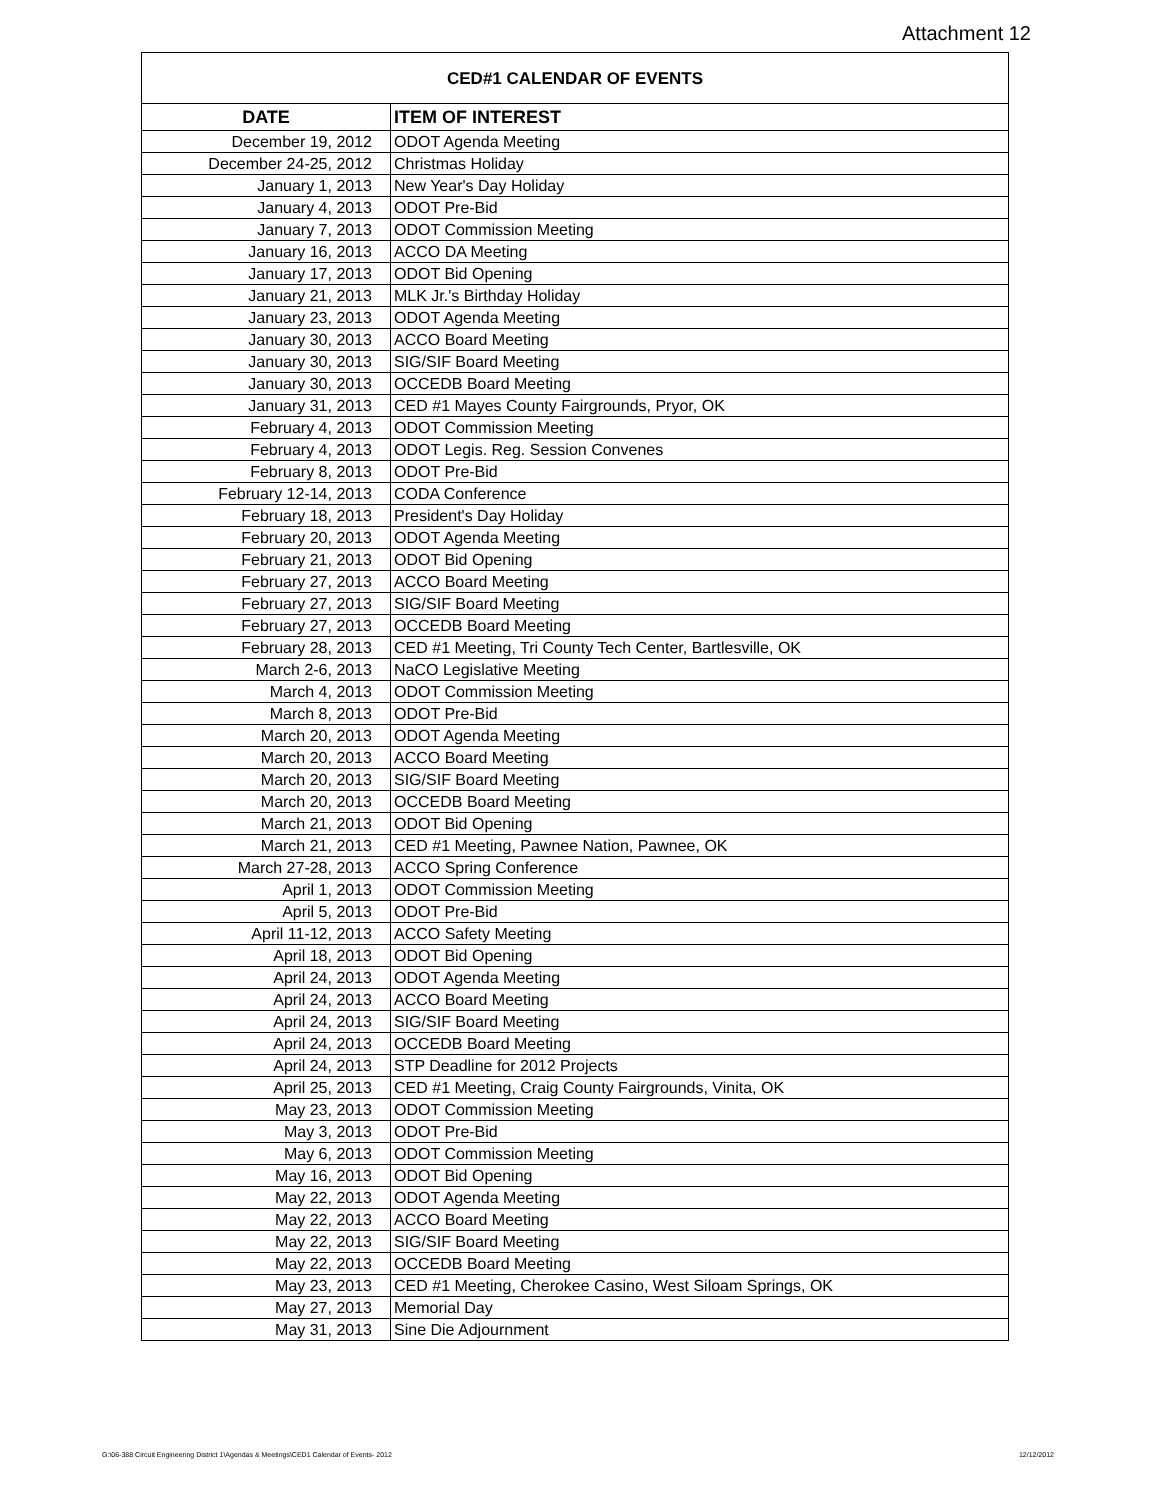Attachment 12
| CED#1 CALENDAR OF EVENTS | |
| DATE | ITEM OF INTEREST |
| December 19, 2012 | ODOT Agenda Meeting |
| December 24-25, 2012 | Christmas Holiday |
| January 1, 2013 | New Year's Day Holiday |
| January 4, 2013 | ODOT Pre-Bid |
| January 7, 2013 | ODOT Commission Meeting |
| January 16, 2013 | ACCO DA Meeting |
| January 17, 2013 | ODOT Bid Opening |
| January 21, 2013 | MLK Jr.'s Birthday Holiday |
| January 23, 2013 | ODOT Agenda Meeting |
| January 30, 2013 | ACCO Board Meeting |
| January 30, 2013 | SIG/SIF Board Meeting |
| January 30, 2013 | OCCEDB Board Meeting |
| January 31, 2013 | CED #1 Mayes County Fairgrounds, Pryor, OK |
| February 4, 2013 | ODOT Commission Meeting |
| February 4, 2013 | ODOT Legis. Reg. Session Convenes |
| February 8, 2013 | ODOT Pre-Bid |
| February 12-14, 2013 | CODA Conference |
| February 18, 2013 | President's Day Holiday |
| February 20, 2013 | ODOT Agenda Meeting |
| February 21, 2013 | ODOT Bid Opening |
| February 27, 2013 | ACCO Board Meeting |
| February 27, 2013 | SIG/SIF Board Meeting |
| February 27, 2013 | OCCEDB Board Meeting |
| February 28, 2013 | CED #1 Meeting, Tri County Tech Center, Bartlesville, OK |
| March 2-6, 2013 | NaCO Legislative Meeting |
| March 4, 2013 | ODOT Commission Meeting |
| March 8, 2013 | ODOT Pre-Bid |
| March 20, 2013 | ODOT Agenda Meeting |
| March 20, 2013 | ACCO Board Meeting |
| March 20, 2013 | SIG/SIF Board Meeting |
| March 20, 2013 | OCCEDB Board Meeting |
| March 21, 2013 | ODOT Bid Opening |
| March 21, 2013 | CED #1 Meeting, Pawnee Nation, Pawnee, OK |
| March 27-28, 2013 | ACCO Spring Conference |
| April 1, 2013 | ODOT Commission Meeting |
| April 5, 2013 | ODOT Pre-Bid |
| April 11-12, 2013 | ACCO Safety Meeting |
| April 18, 2013 | ODOT Bid Opening |
| April 24, 2013 | ODOT Agenda Meeting |
| April 24, 2013 | ACCO Board Meeting |
| April 24, 2013 | SIG/SIF Board Meeting |
| April 24, 2013 | OCCEDB Board Meeting |
| April 24, 2013 | STP Deadline for 2012 Projects |
| April 25, 2013 | CED #1 Meeting, Craig County Fairgrounds, Vinita, OK |
| May 23, 2013 | ODOT Commission Meeting |
| May 3, 2013 | ODOT Pre-Bid |
| May 6, 2013 | ODOT Commission Meeting |
| May 16, 2013 | ODOT Bid Opening |
| May 22, 2013 | ODOT Agenda Meeting |
| May 22, 2013 | ACCO Board Meeting |
| May 22, 2013 | SIG/SIF Board Meeting |
| May 22, 2013 | OCCEDB Board Meeting |
| May 23, 2013 | CED #1 Meeting, Cherokee Casino, West Siloam Springs, OK |
| May 27, 2013 | Memorial Day |
| May 31, 2013 | Sine Die Adjournment |
G:\06-388 Circuit Engineering District 1\Agendas & Meetings\CED1 Calendar of Events- 2012 12/12/2012